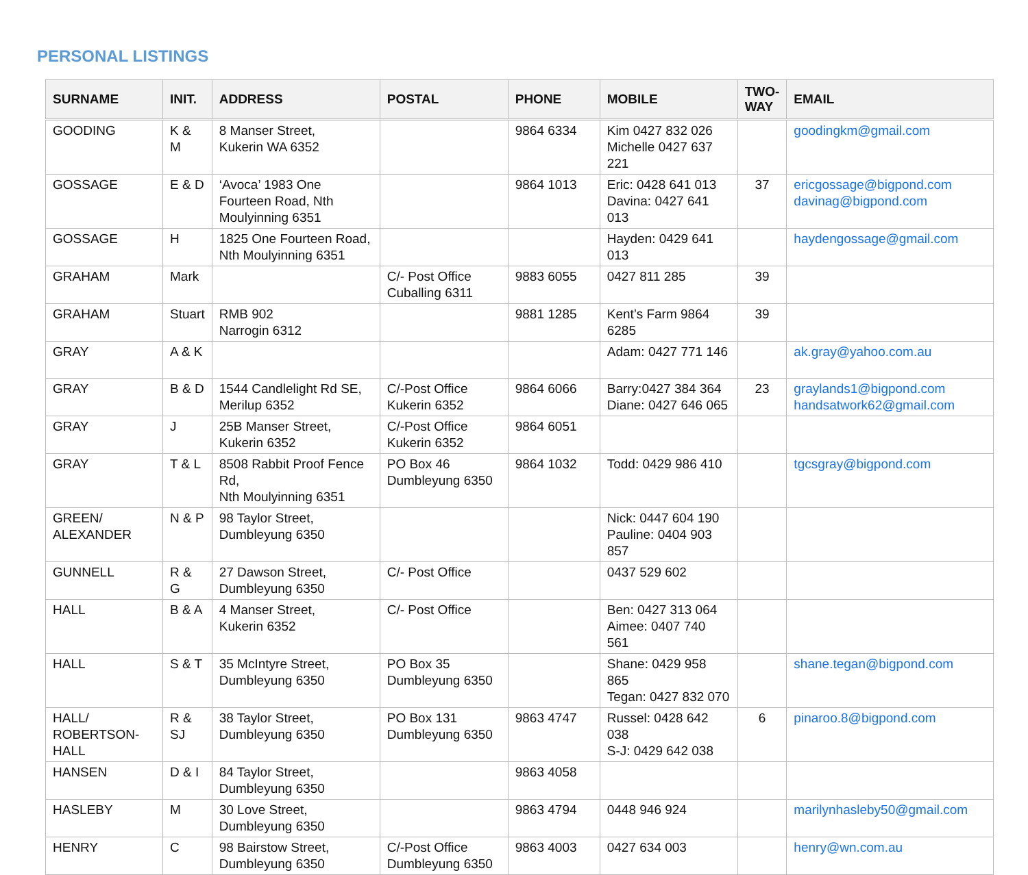PERSONAL LISTINGS
| SURNAME | INIT. | ADDRESS | POSTAL | PHONE | MOBILE | TWO- WAY | EMAIL |
| --- | --- | --- | --- | --- | --- | --- | --- |
| GOODING | K & M | 8 Manser Street, Kukerin WA 6352 | | 9864 6334 | Kim 0427 832 026 Michelle 0427 637 221 | | goodingkm@gmail.com |
| GOSSAGE | E & D | ‘Avoca’ 1983 One Fourteen Road, Nth Moulyinning 6351 | | 9864 1013 | Eric: 0428 641 013 Davina: 0427 641 013 | 37 | ericgossage@bigpond.com davinag@bigpond.com |
| GOSSAGE | H | 1825 One Fourteen Road, Nth Moulyinning 6351 | | | Hayden: 0429 641 013 | | haydengossage@gmail.com |
| GRAHAM | Mark | | C/- Post Office Cuballing 6311 | 9883 6055 | 0427 811 285 | 39 | |
| GRAHAM | Stuart | RMB 902 Narrogin 6312 | | 9881 1285 | Kent’s Farm 9864 6285 | 39 | |
| GRAY | A & K | | | | Adam: 0427 771 146 | | ak.gray@yahoo.com.au |
| GRAY | B & D | 1544 Candlelight Rd SE, Merilup 6352 | C/-Post Office Kukerin 6352 | 9864 6066 | Barry:0427 384 364 Diane: 0427 646 065 | 23 | graylands1@bigpond.com handsatwork62@gmail.com |
| GRAY | J | 25B Manser Street, Kukerin 6352 | C/-Post Office Kukerin 6352 | 9864 6051 | | | |
| GRAY | T & L | 8508 Rabbit Proof Fence Rd, Nth Moulyinning 6351 | PO Box 46 Dumbleyung 6350 | 9864 1032 | Todd: 0429 986 410 | | tgcsgray@bigpond.com |
| GREEN/ ALEXANDER | N & P | 98 Taylor Street, Dumbleyung 6350 | | | Nick: 0447 604 190 Pauline: 0404 903 857 | | |
| GUNNELL | R & G | 27 Dawson Street, Dumbleyung 6350 | C/- Post Office | | 0437 529 602 | | |
| HALL | B & A | 4 Manser Street, Kukerin 6352 | C/- Post Office | | Ben: 0427 313 064 Aimee: 0407 740 561 | | |
| HALL | S & T | 35 McIntyre Street, Dumbleyung 6350 | PO Box 35 Dumbleyung 6350 | | Shane: 0429 958 865 Tegan: 0427 832 070 | | shane.tegan@bigpond.com |
| HALL/ ROBERTSON- HALL | R & SJ | 38 Taylor Street, Dumbleyung 6350 | PO Box 131 Dumbleyung 6350 | 9863 4747 | Russel: 0428 642 038 S-J: 0429 642 038 | 6 | pinaroo.8@bigpond.com |
| HANSEN | D & I | 84 Taylor Street, Dumbleyung 6350 | | 9863 4058 | | | |
| HASLEBY | M | 30 Love Street, Dumbleyung 6350 | | 9863 4794 | 0448 946 924 | | marilynhasleby50@gmail.com |
| HENRY | C | 98 Bairstow Street, Dumbleyung 6350 | C/-Post Office Dumbleyung 6350 | 9863 4003 | 0427 634 003 | | henry@wn.com.au |